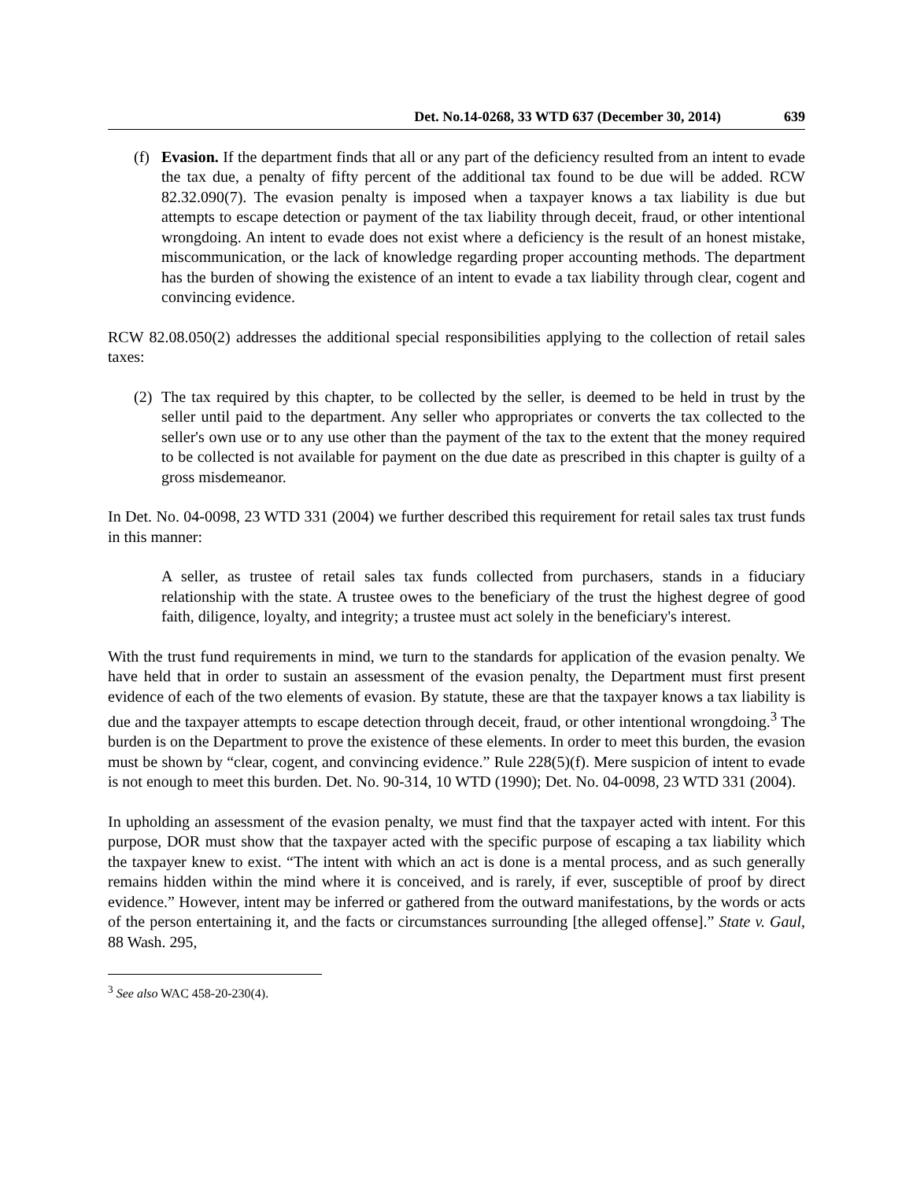Det. No.14-0268, 33 WTD 637 (December 30, 2014) 639
(f)
Evasion. If the department finds that all or any part of the deficiency resulted from an intent to evade the tax due, a penalty of fifty percent of the additional tax found to be due will be added. RCW 82.32.090(7). The evasion penalty is imposed when a taxpayer knows a tax liability is due but attempts to escape detection or payment of the tax liability through deceit, fraud, or other intentional wrongdoing. An intent to evade does not exist where a deficiency is the result of an honest mistake, miscommunication, or the lack of knowledge regarding proper accounting methods. The department has the burden of showing the existence of an intent to evade a tax liability through clear, cogent and convincing evidence.
RCW 82.08.050(2) addresses the additional special responsibilities applying to the collection of retail sales taxes:
(2)
The tax required by this chapter, to be collected by the seller, is deemed to be held in trust by the seller until paid to the department. Any seller who appropriates or converts the tax collected to the seller's own use or to any use other than the payment of the tax to the extent that the money required to be collected is not available for payment on the due date as prescribed in this chapter is guilty of a gross misdemeanor.
In Det. No. 04-0098, 23 WTD 331 (2004) we further described this requirement for retail sales tax trust funds in this manner:
A seller, as trustee of retail sales tax funds collected from purchasers, stands in a fiduciary relationship with the state. A trustee owes to the beneficiary of the trust the highest degree of good faith, diligence, loyalty, and integrity; a trustee must act solely in the beneficiary's interest.
With the trust fund requirements in mind, we turn to the standards for application of the evasion penalty. We have held that in order to sustain an assessment of the evasion penalty, the Department must first present evidence of each of the two elements of evasion. By statute, these are that the taxpayer knows a tax liability is due and the taxpayer attempts to escape detection through deceit, fraud, or other intentional wrongdoing.<sup>3</sup> The burden is on the Department to prove the existence of these elements. In order to meet this burden, the evasion must be shown by “clear, cogent, and convincing evidence.” Rule 228(5)(f). Mere suspicion of intent to evade is not enough to meet this burden. Det. No. 90-314, 10 WTD (1990); Det. No. 04-0098, 23 WTD 331 (2004).
In upholding an assessment of the evasion penalty, we must find that the taxpayer acted with intent. For this purpose, DOR must show that the taxpayer acted with the specific purpose of escaping a tax liability which the taxpayer knew to exist. “The intent with which an act is done is a mental process, and as such generally remains hidden within the mind where it is conceived, and is rarely, if ever, susceptible of proof by direct evidence.” However, intent may be inferred or gathered from the outward manifestations, by the words or acts of the person entertaining it, and the facts or circumstances surrounding [the alleged offense].” State v. Gaul, 88 Wash. 295,
<sup>3</sup> See also WAC 458-20-230(4).